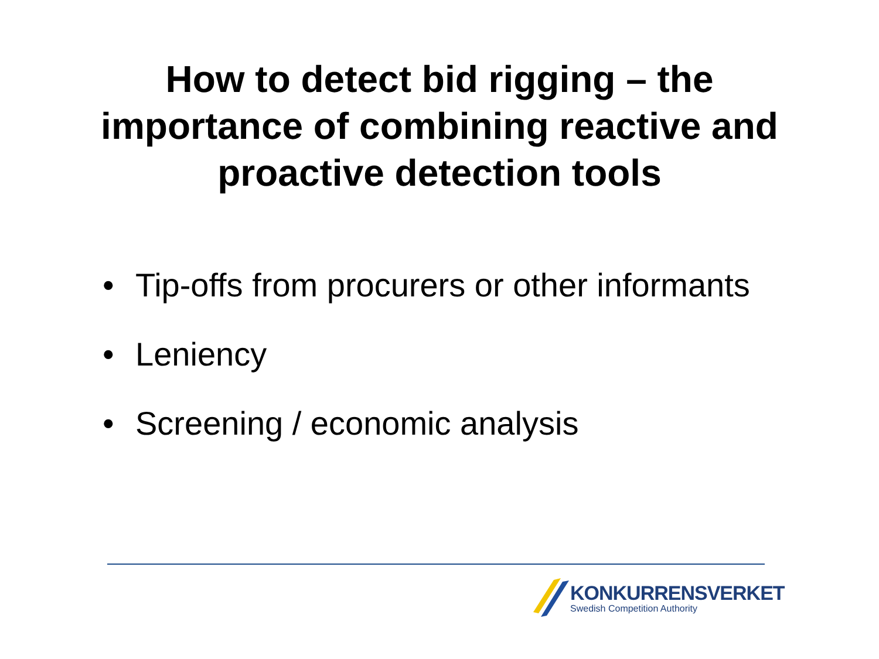How to detect bid rigging – the
importance of combining reactive and
proactive detection tools
• Tip-offs from procurers or other informants
• Leniency
• Screening / economic analysis
KONKURRENSVERKET
Swedish Competition Authority